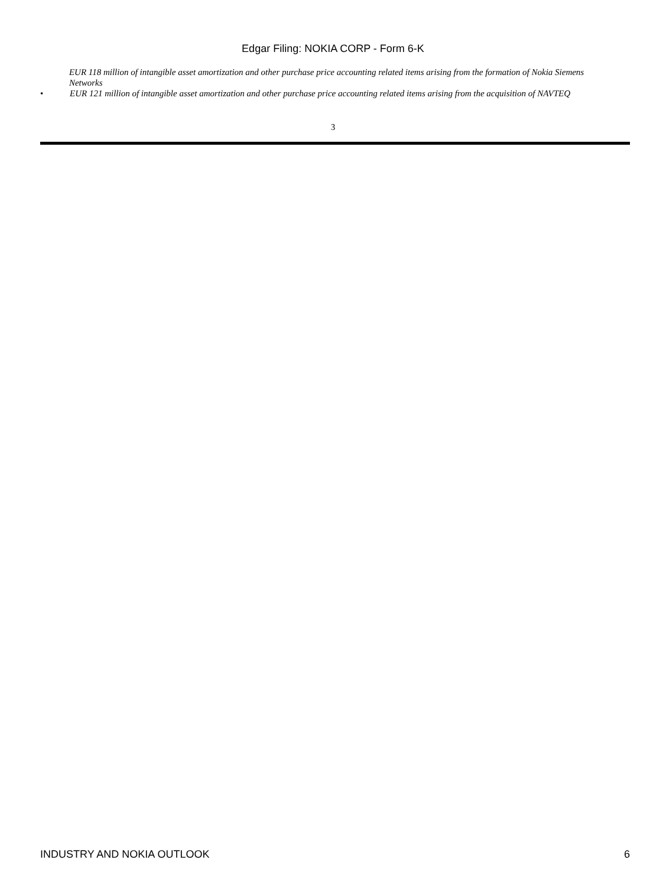Edgar Filing: NOKIA CORP - Form 6-K
EUR 118 million of intangible asset amortization and other purchase price accounting related items arising from the formation of Nokia Siemens Networks
• EUR 121 million of intangible asset amortization and other purchase price accounting related items arising from the acquisition of NAVTEQ
3
INDUSTRY AND NOKIA OUTLOOK 6